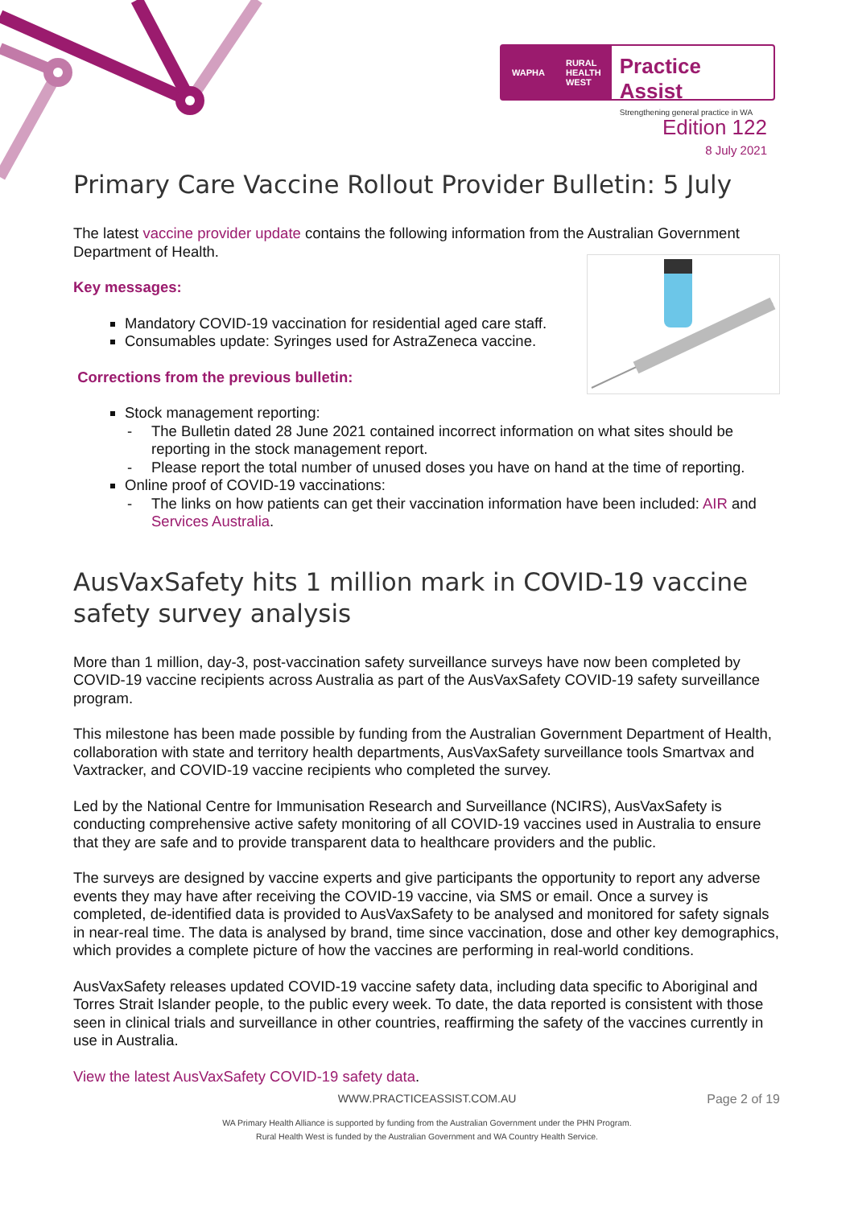WAPHA RURAL
HEALTH
WEST
Practice Assist
Strengthening general practice in WA
Edition 122
8 July 2021
Primary Care Vaccine Rollout Provider Bulletin: 5 July
The latest vaccine provider update contains the following information from the Australian Government Department of Health.
Key messages:
Mandatory COVID-19 vaccination for residential aged care staff.
Consumables update: Syringes used for AstraZeneca vaccine.
Corrections from the previous bulletin:
Stock management reporting:
- The Bulletin dated 28 June 2021 contained incorrect information on what sites should be reporting in the stock management report.
- Please report the total number of unused doses you have on hand at the time of reporting.
Online proof of COVID-19 vaccinations:
- The links on how patients can get their vaccination information have been included: AIR and Services Australia.
AusVaxSafety hits 1 million mark in COVID-19 vaccine safety survey analysis
More than 1 million, day-3, post-vaccination safety surveillance surveys have now been completed by COVID-19 vaccine recipients across Australia as part of the AusVaxSafety COVID-19 safety surveillance program.
This milestone has been made possible by funding from the Australian Government Department of Health, collaboration with state and territory health departments, AusVaxSafety surveillance tools Smartvax and Vaxtracker, and COVID-19 vaccine recipients who completed the survey.
Led by the National Centre for Immunisation Research and Surveillance (NCIRS), AusVaxSafety is conducting comprehensive active safety monitoring of all COVID-19 vaccines used in Australia to ensure that they are safe and to provide transparent data to healthcare providers and the public.
The surveys are designed by vaccine experts and give participants the opportunity to report any adverse events they may have after receiving the COVID-19 vaccine, via SMS or email. Once a survey is completed, de-identified data is provided to AusVaxSafety to be analysed and monitored for safety signals in near-real time. The data is analysed by brand, time since vaccination, dose and other key demographics, which provides a complete picture of how the vaccines are performing in real-world conditions.
AusVaxSafety releases updated COVID-19 vaccine safety data, including data specific to Aboriginal and Torres Strait Islander people, to the public every week. To date, the data reported is consistent with those seen in clinical trials and surveillance in other countries, reaffirming the safety of the vaccines currently in use in Australia.
View the latest AusVaxSafety COVID-19 safety data.
WWW.PRACTICEASSIST.COM.AU Page 2 of 19
WA Primary Health Alliance is supported by funding from the Australian Government under the PHN Program.
Rural Health West is funded by the Australian Government and WA Country Health Service.